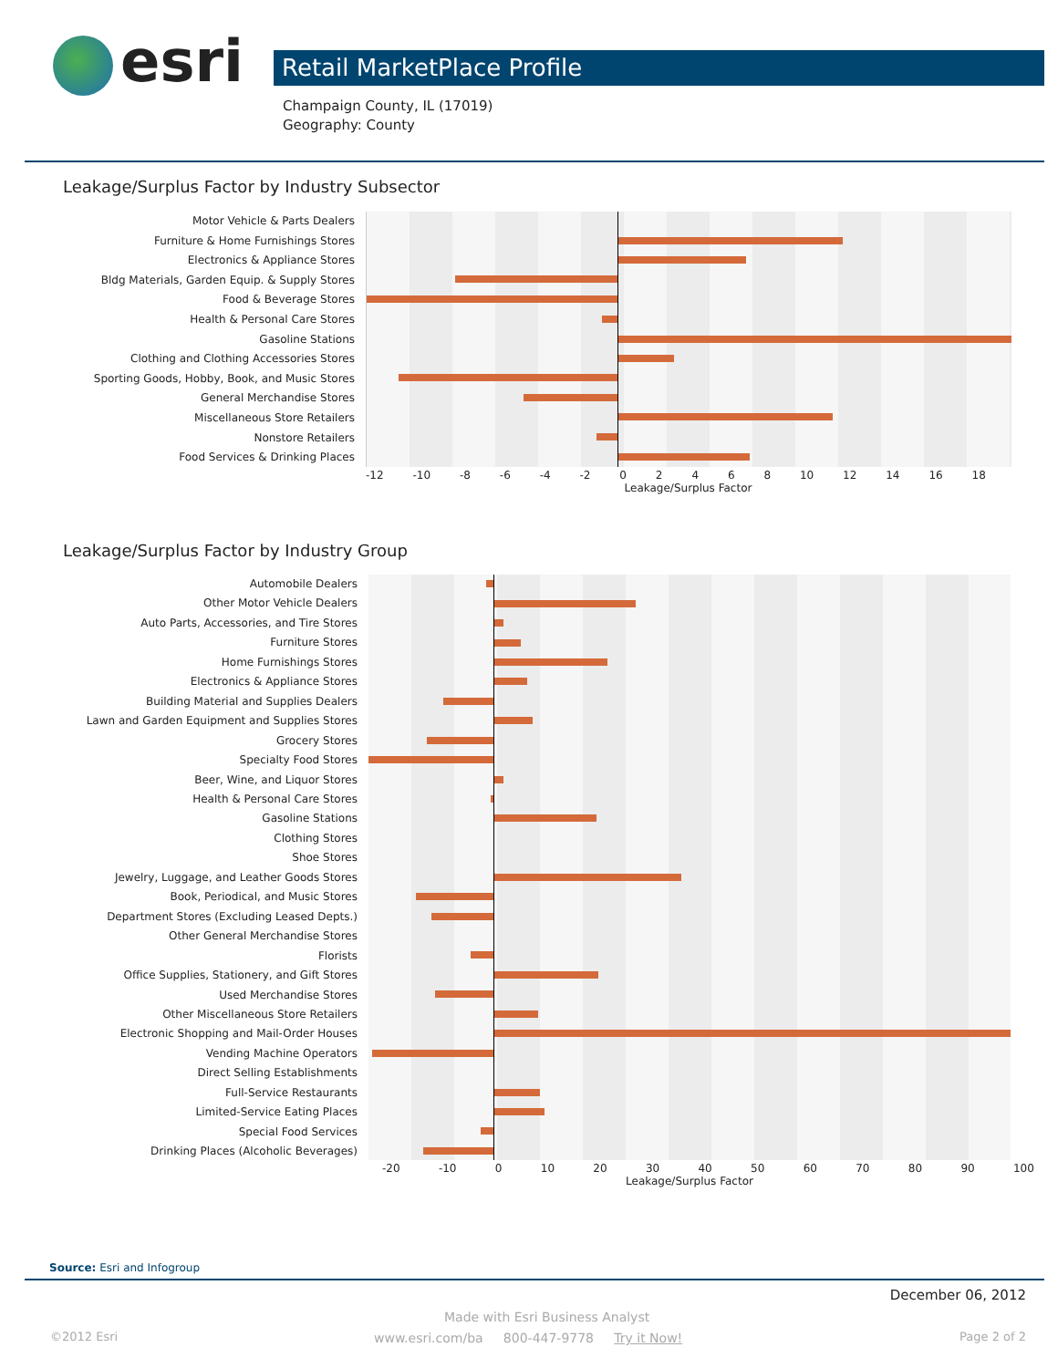esri Retail MarketPlace Profile
Champaign County, IL (17019)
Geography: County
Leakage/Surplus Factor by Industry Subsector
Motor Vehicle & Parts Dealers
Furniture & Home Furnishings Stores
Electronics & Appliance Stores
Bldg Materials, Garden Equip. & Supply Stores
Food & Beverage Stores
Health & Personal Care Stores
Gasoline Stations
Clothing and Clothing Accessories Stores
Sporting Goods, Hobby, Book, and Music Stores
General Merchandise Stores
Miscellaneous Store Retailers
Nonstore Retailers
Food Services & Drinking Places
-12 -10 -8 -6 -4 -2 02468 10 12 14 16 18
Leakage/Surplus Factor
Leakage/Surplus Factor by Industry Group
Automobile Dealers
Other Motor Vehicle Dealers
Auto Parts, Accessories, and Tire Stores
Furniture Stores
Home Furnishings Stores
Electronics & Appliance Stores
Building Material and Supplies Dealers
Lawn and Garden Equipment and Supplies Stores
Grocery Stores
Specialty Food Stores
Beer, Wine, and Liquor Stores
Health & Personal Care Stores
Gasoline Stations
Clothing Stores
Shoe Stores
Jewelry, Luggage, and Leather Goods Stores
Book, Periodical, and Music Stores
Department Stores (Excluding Leased Depts.)
Other General Merchandise Stores
Florists
Office Supplies, Stationery, and Gift Stores
Used Merchandise Stores
Other Miscellaneous Store Retailers
Electronic Shopping and Mail-Order Houses
Vending Machine Operators
Direct Selling Establishments
Full-Service Restaurants
Limited-Service Eating Places
Special Food Services
Drinking Places (Alcoholic Beverages)
-20 -10 0 10 20 30 40 50 60 70 80 90 100
Leakage/Surplus Factor
Source: Esri and Infogroup
December 06, 2012
Made with Esri Business Analyst
©2012 Esri
www.esri.com/ba 800-447-9778 Try it Now!
Page 2 of 2